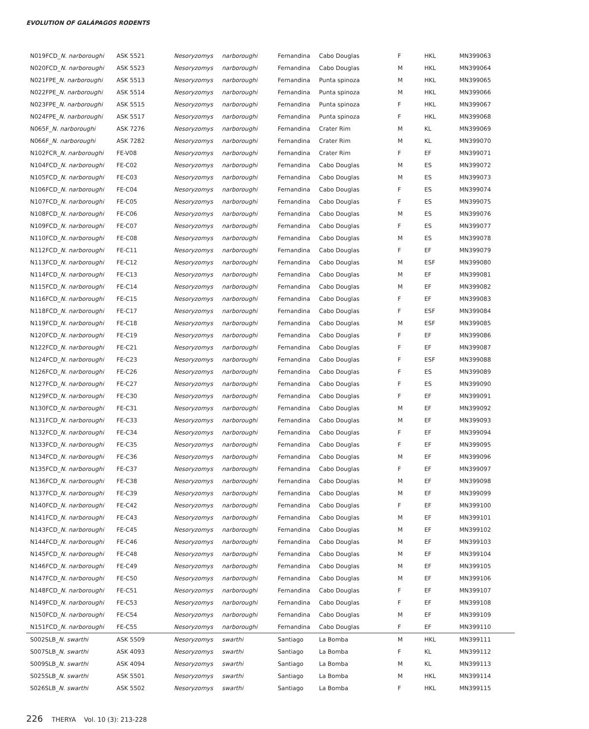EVOLUTION OF GALÁPAGOS RODENTS
| N019FCD_ N. narboroughi | ASK 5521 | Nesoryzomys | narboroughi | Fernandina | Cabo Douglas | F | HKL | MN399063 |
| N020FCD_ N. narboroughi | ASK 5523 | Nesoryzomys | narboroughi | Fernandina | Cabo Douglas | M | HKL | MN399064 |
| N021FPE_ N. narboroughi | ASK 5513 | Nesoryzomys | narboroughi | Fernandina | Punta spinoza | M | HKL | MN399065 |
| N022FPE_ N. narboroughi | ASK 5514 | Nesoryzomys | narboroughi | Fernandina | Punta spinoza | M | HKL | MN399066 |
| N023FPE_ N. narboroughi | ASK 5515 | Nesoryzomys | narboroughi | Fernandina | Punta spinoza | F | HKL | MN399067 |
| N024FPE_ N. narboroughi | ASK 5517 | Nesoryzomys | narboroughi | Fernandina | Punta spinoza | F | HKL | MN399068 |
| N065F_ N. narboroughi | ASK 7276 | Nesoryzomys | narboroughi | Fernandina | Crater Rim | M | KL | MN399069 |
| N066F_ N. narboroughi | ASK 7282 | Nesoryzomys | narboroughi | Fernandina | Crater Rim | M | KL | MN399070 |
| N102FCR_ N. narboroughi | FE-V08 | Nesoryzomys | narboroughi | Fernandina | Crater Rim | F | EF | MN399071 |
| N104FCD_ N. narboroughi | FE-C02 | Nesoryzomys | narboroughi | Fernandina | Cabo Douglas | M | ES | MN399072 |
| N105FCD_ N. narboroughi | FE-C03 | Nesoryzomys | narboroughi | Fernandina | Cabo Douglas | M | ES | MN399073 |
| N106FCD_ N. narboroughi | FE-C04 | Nesoryzomys | narboroughi | Fernandina | Cabo Douglas | F | ES | MN399074 |
| N107FCD_ N. narboroughi | FE-C05 | Nesoryzomys | narboroughi | Fernandina | Cabo Douglas | F | ES | MN399075 |
| N108FCD_ N. narboroughi | FE-C06 | Nesoryzomys | narboroughi | Fernandina | Cabo Douglas | M | ES | MN399076 |
| N109FCD_ N. narboroughi | FE-C07 | Nesoryzomys | narboroughi | Fernandina | Cabo Douglas | F | ES | MN399077 |
| N110FCD_ N. narboroughi | FE-C08 | Nesoryzomys | narboroughi | Fernandina | Cabo Douglas | M | ES | MN399078 |
| N112FCD_ N. narboroughi | FE-C11 | Nesoryzomys | narboroughi | Fernandina | Cabo Douglas | F | EF | MN399079 |
| N113FCD_ N. narboroughi | FE-C12 | Nesoryzomys | narboroughi | Fernandina | Cabo Douglas | M | ESF | MN399080 |
| N114FCD_ N. narboroughi | FE-C13 | Nesoryzomys | narboroughi | Fernandina | Cabo Douglas | M | EF | MN399081 |
| N115FCD_ N. narboroughi | FE-C14 | Nesoryzomys | narboroughi | Fernandina | Cabo Douglas | M | EF | MN399082 |
| N116FCD_ N. narboroughi | FE-C15 | Nesoryzomys | narboroughi | Fernandina | Cabo Douglas | F | EF | MN399083 |
| N118FCD_ N. narboroughi | FE-C17 | Nesoryzomys | narboroughi | Fernandina | Cabo Douglas | F | ESF | MN399084 |
| N119FCD_ N. narboroughi | FE-C18 | Nesoryzomys | narboroughi | Fernandina | Cabo Douglas | M | ESF | MN399085 |
| N120FCD_ N. narboroughi | FE-C19 | Nesoryzomys | narboroughi | Fernandina | Cabo Douglas | F | EF | MN399086 |
| N122FCD_ N. narboroughi | FE-C21 | Nesoryzomys | narboroughi | Fernandina | Cabo Douglas | F | EF | MN399087 |
| N124FCD_ N. narboroughi | FE-C23 | Nesoryzomys | narboroughi | Fernandina | Cabo Douglas | F | ESF | MN399088 |
| N126FCD_ N. narboroughi | FE-C26 | Nesoryzomys | narboroughi | Fernandina | Cabo Douglas | F | ES | MN399089 |
| N127FCD_ N. narboroughi | FE-C27 | Nesoryzomys | narboroughi | Fernandina | Cabo Douglas | F | ES | MN399090 |
| N129FCD_ N. narboroughi | FE-C30 | Nesoryzomys | narboroughi | Fernandina | Cabo Douglas | F | EF | MN399091 |
| N130FCD_ N. narboroughi | FE-C31 | Nesoryzomys | narboroughi | Fernandina | Cabo Douglas | M | EF | MN399092 |
| N131FCD_ N. narboroughi | FE-C33 | Nesoryzomys | narboroughi | Fernandina | Cabo Douglas | M | EF | MN399093 |
| N132FCD_ N. narboroughi | FE-C34 | Nesoryzomys | narboroughi | Fernandina | Cabo Douglas | F | EF | MN399094 |
| N133FCD_ N. narboroughi | FE-C35 | Nesoryzomys | narboroughi | Fernandina | Cabo Douglas | F | EF | MN399095 |
| N134FCD_ N. narboroughi | FE-C36 | Nesoryzomys | narboroughi | Fernandina | Cabo Douglas | M | EF | MN399096 |
| N135FCD_ N. narboroughi | FE-C37 | Nesoryzomys | narboroughi | Fernandina | Cabo Douglas | F | EF | MN399097 |
| N136FCD_ N. narboroughi | FE-C38 | Nesoryzomys | narboroughi | Fernandina | Cabo Douglas | M | EF | MN399098 |
| N137FCD_ N. narboroughi | FE-C39 | Nesoryzomys | narboroughi | Fernandina | Cabo Douglas | M | EF | MN399099 |
| N140FCD_ N. narboroughi | FE-C42 | Nesoryzomys | narboroughi | Fernandina | Cabo Douglas | F | EF | MN399100 |
| N141FCD_ N. narboroughi | FE-C43 | Nesoryzomys | narboroughi | Fernandina | Cabo Douglas | M | EF | MN399101 |
| N143FCD_ N. narboroughi | FE-C45 | Nesoryzomys | narboroughi | Fernandina | Cabo Douglas | M | EF | MN399102 |
| N144FCD_ N. narboroughi | FE-C46 | Nesoryzomys | narboroughi | Fernandina | Cabo Douglas | M | EF | MN399103 |
| N145FCD_ N. narboroughi | FE-C48 | Nesoryzomys | narboroughi | Fernandina | Cabo Douglas | M | EF | MN399104 |
| N146FCD_ N. narboroughi | FE-C49 | Nesoryzomys | narboroughi | Fernandina | Cabo Douglas | M | EF | MN399105 |
| N147FCD_ N. narboroughi | FE-C50 | Nesoryzomys | narboroughi | Fernandina | Cabo Douglas | M | EF | MN399106 |
| N148FCD_ N. narboroughi | FE-C51 | Nesoryzomys | narboroughi | Fernandina | Cabo Douglas | F | EF | MN399107 |
| N149FCD_ N. narboroughi | FE-C53 | Nesoryzomys | narboroughi | Fernandina | Cabo Douglas | F | EF | MN399108 |
| N150FCD_ N. narboroughi | FE-C54 | Nesoryzomys | narboroughi | Fernandina | Cabo Douglas | M | EF | MN399109 |
| N151FCD_ N. narboroughi | FE-C55 | Nesoryzomys | narboroughi | Fernandina | Cabo Douglas | F | EF | MN399110 |
| S002SLB_ N. swarthi | ASK 5509 | Nesoryzomys | swarthi | Santiago | La Bomba | M | HKL | MN399111 |
| S007SLB_ N. swarthi | ASK 4093 | Nesoryzomys | swarthi | Santiago | La Bomba | F | KL | MN399112 |
| S009SLB_ N. swarthi | ASK 4094 | Nesoryzomys | swarthi | Santiago | La Bomba | M | KL | MN399113 |
| S025SLB_ N. swarthi | ASK 5501 | Nesoryzomys | swarthi | Santiago | La Bomba | M | HKL | MN399114 |
| S026SLB_ N. swarthi | ASK 5502 | Nesoryzomys | swarthi | Santiago | La Bomba | F | HKL | MN399115 |
226 THERYA Vol. 10 (3): 213-228